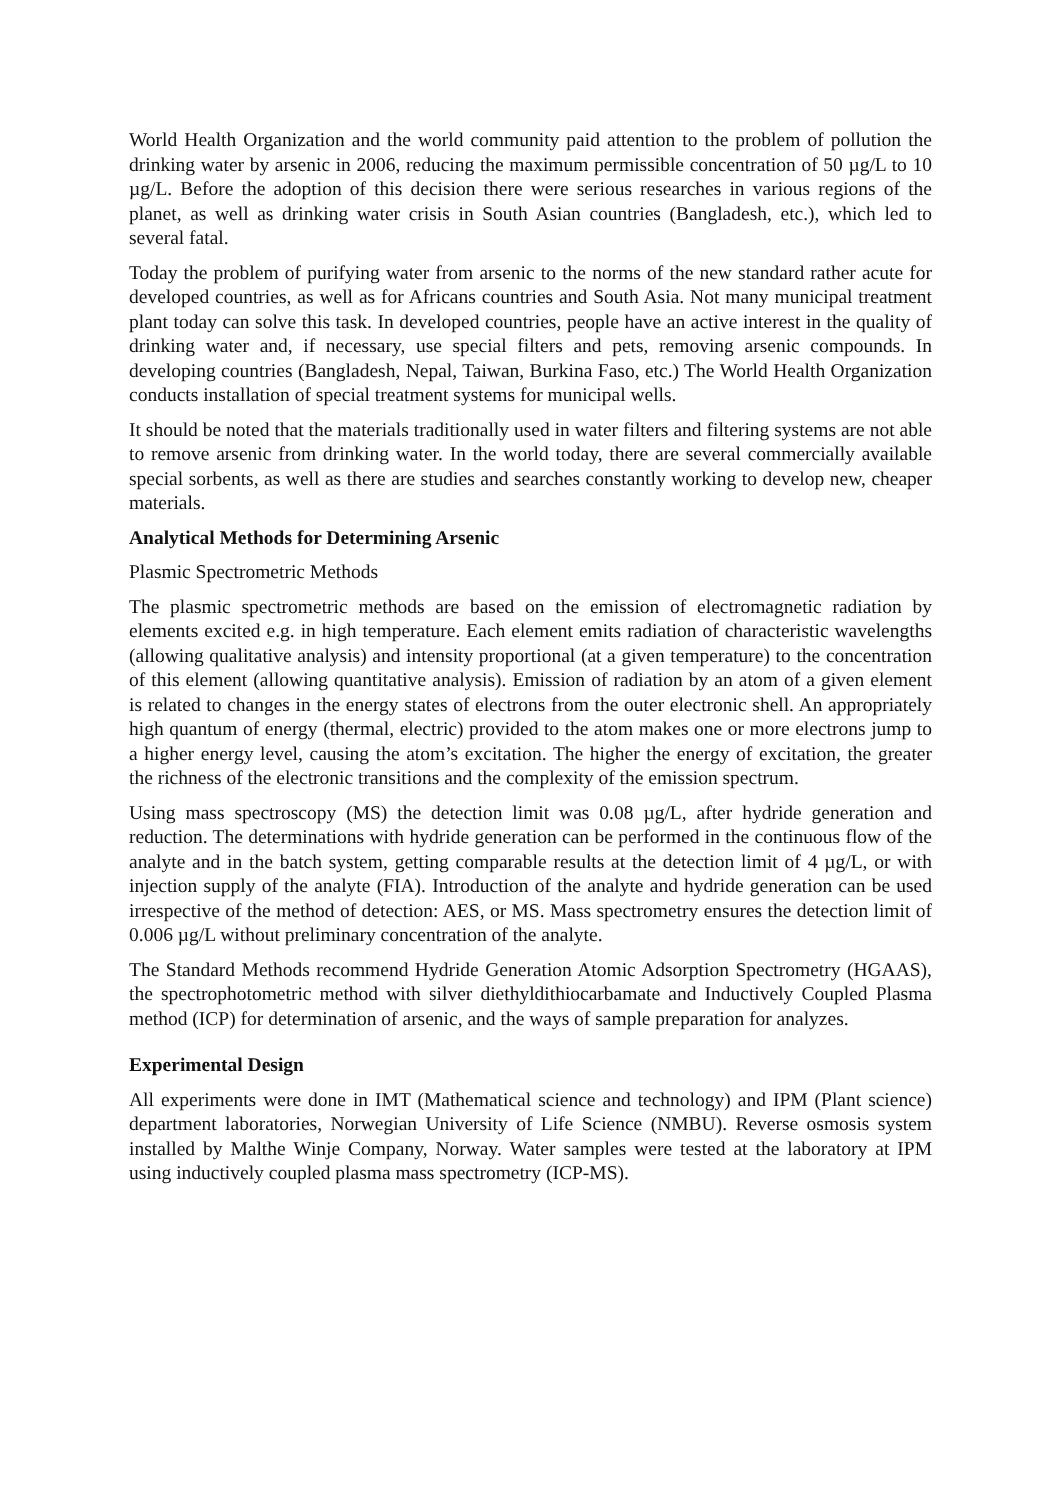World Health Organization and the world community paid attention to the problem of pollution the drinking water by arsenic in 2006, reducing the maximum permissible concentration of 50 µg/L to 10 µg/L. Before the adoption of this decision there were serious researches in various regions of the planet, as well as drinking water crisis in South Asian countries (Bangladesh, etc.), which led to several fatal.
Today the problem of purifying water from arsenic to the norms of the new standard rather acute for developed countries, as well as for Africans countries and South Asia. Not many municipal treatment plant today can solve this task. In developed countries, people have an active interest in the quality of drinking water and, if necessary, use special filters and pets, removing arsenic compounds. In developing countries (Bangladesh, Nepal, Taiwan, Burkina Faso, etc.) The World Health Organization conducts installation of special treatment systems for municipal wells.
It should be noted that the materials traditionally used in water filters and filtering systems are not able to remove arsenic from drinking water. In the world today, there are several commercially available special sorbents, as well as there are studies and searches constantly working to develop new, cheaper materials.
Analytical Methods for Determining Arsenic
Plasmic Spectrometric Methods
The plasmic spectrometric methods are based on the emission of electromagnetic radiation by elements excited e.g. in high temperature. Each element emits radiation of characteristic wavelengths (allowing qualitative analysis) and intensity proportional (at a given temperature) to the concentration of this element (allowing quantitative analysis). Emission of radiation by an atom of a given element is related to changes in the energy states of electrons from the outer electronic shell. An appropriately high quantum of energy (thermal, electric) provided to the atom makes one or more electrons jump to a higher energy level, causing the atom’s excitation. The higher the energy of excitation, the greater the richness of the electronic transitions and the complexity of the emission spectrum.
Using mass spectroscopy (MS) the detection limit was 0.08 µg/L, after hydride generation and reduction. The determinations with hydride generation can be performed in the continuous flow of the analyte and in the batch system, getting comparable results at the detection limit of 4 µg/L, or with injection supply of the analyte (FIA). Introduction of the analyte and hydride generation can be used irrespective of the method of detection: AES, or MS. Mass spectrometry ensures the detection limit of 0.006 µg/L without preliminary concentration of the analyte.
The Standard Methods recommend Hydride Generation Atomic Adsorption Spectrometry (HGAAS), the spectrophotometric method with silver diethyldithiocarbamate and Inductively Coupled Plasma method (ICP) for determination of arsenic, and the ways of sample preparation for analyzes.
Experimental Design
All experiments were done in IMT (Mathematical science and technology) and IPM (Plant science) department laboratories, Norwegian University of Life Science (NMBU). Reverse osmosis system installed by Malthe Winje Company, Norway. Water samples were tested at the laboratory at IPM using inductively coupled plasma mass spectrometry (ICP-MS).